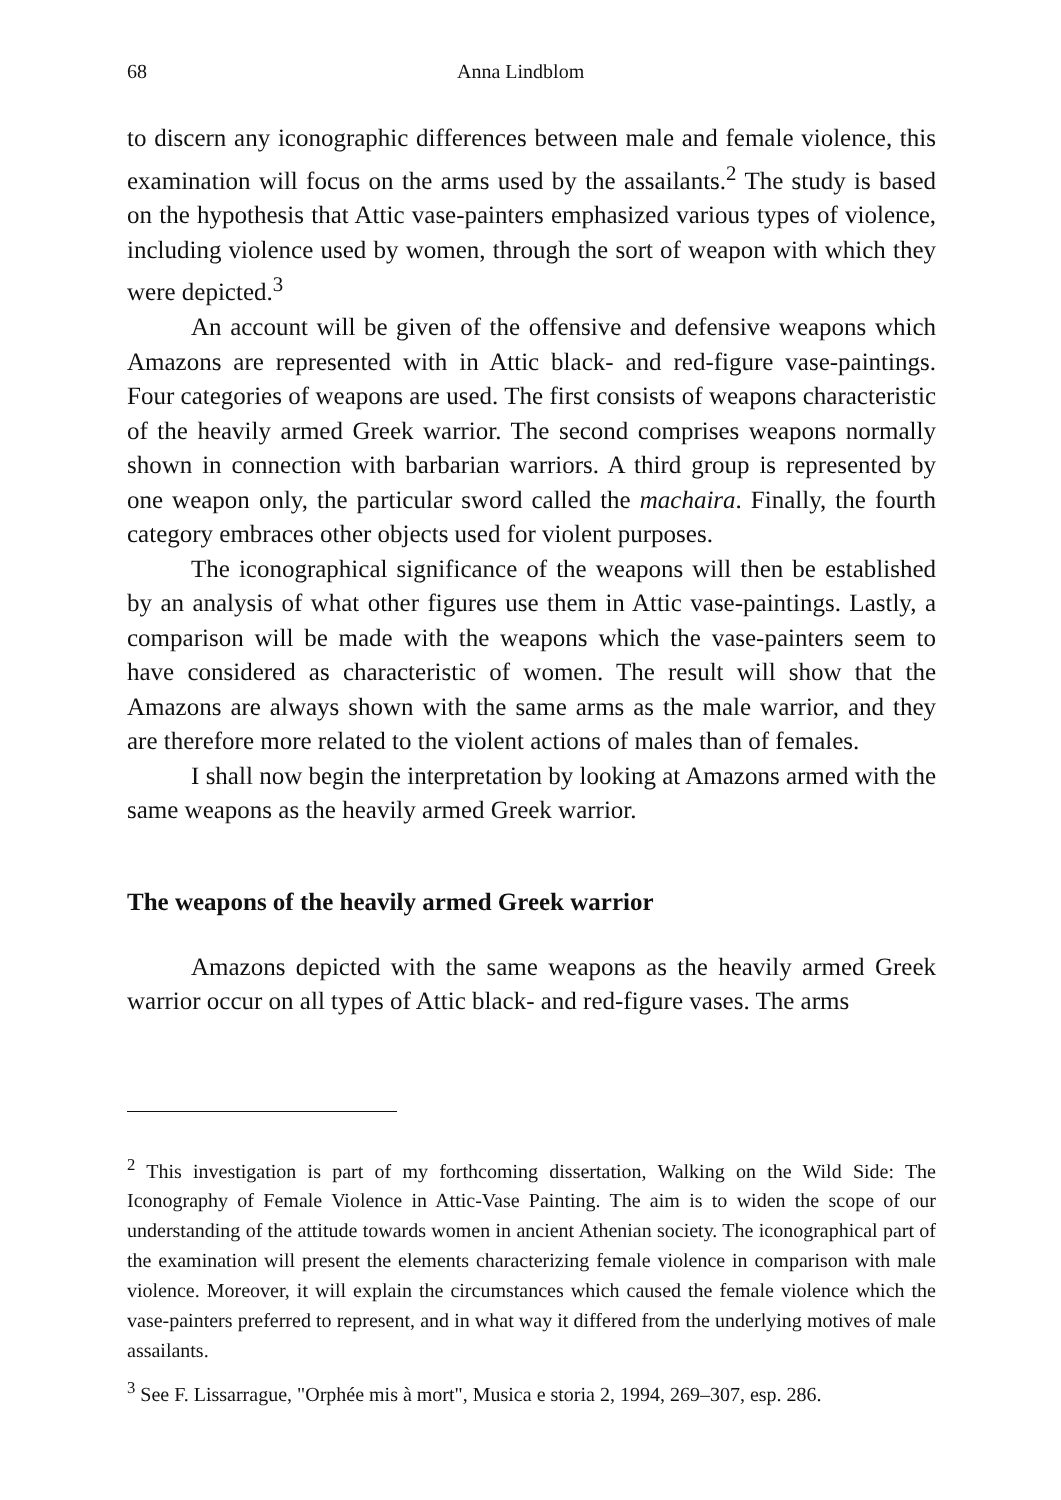68 Anna Lindblom
to discern any iconographic differences between male and female violence, this examination will focus on the arms used by the assailants.<sup>2</sup> The study is based on the hypothesis that Attic vase-painters emphasized various types of violence, including violence used by women, through the sort of weapon with which they were depicted.<sup>3</sup>
An account will be given of the offensive and defensive weapons which Amazons are represented with in Attic black- and red-figure vase-paintings. Four categories of weapons are used. The first consists of weapons characteristic of the heavily armed Greek warrior. The second comprises weapons normally shown in connection with barbarian warriors. A third group is represented by one weapon only, the particular sword called the machaira. Finally, the fourth category embraces other objects used for violent purposes.
The iconographical significance of the weapons will then be established by an analysis of what other figures use them in Attic vase-paintings. Lastly, a comparison will be made with the weapons which the vase-painters seem to have considered as characteristic of women. The result will show that the Amazons are always shown with the same arms as the male warrior, and they are therefore more related to the violent actions of males than of females.
I shall now begin the interpretation by looking at Amazons armed with the same weapons as the heavily armed Greek warrior.
The weapons of the heavily armed Greek warrior
Amazons depicted with the same weapons as the heavily armed Greek warrior occur on all types of Attic black- and red-figure vases. The arms
<sup>2</sup> This investigation is part of my forthcoming dissertation, Walking on the Wild Side: The Iconography of Female Violence in Attic-Vase Painting. The aim is to widen the scope of our understanding of the attitude towards women in ancient Athenian society. The iconographical part of the examination will present the elements characterizing female violence in comparison with male violence. Moreover, it will explain the circumstances which caused the female violence which the vase-painters preferred to represent, and in what way it differed from the underlying motives of male assailants.
<sup>3</sup> See F. Lissarrague, "Orphée mis à mort", Musica e storia 2, 1994, 269–307, esp. 286.